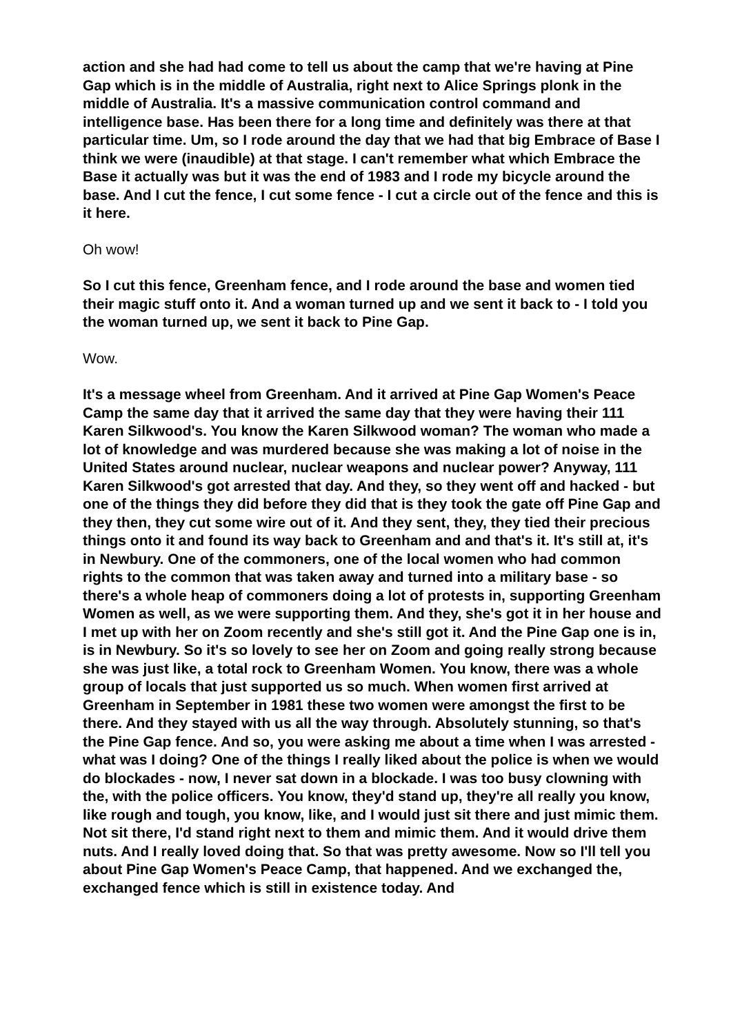action and she had had come to tell us about the camp that we're having at Pine Gap which is in the middle of Australia, right next to Alice Springs plonk in the middle of Australia. It's a massive communication control command and intelligence base. Has been there for a long time and definitely was there at that particular time. Um, so I rode around the day that we had that big Embrace of Base I think we were (inaudible) at that stage. I can't remember what which Embrace the Base it actually was but it was the end of 1983 and I rode my bicycle around the base. And I cut the fence, I cut some fence - I cut a circle out of the fence and this is it here.
Oh wow!
So I cut this fence, Greenham fence, and I rode around the base and women tied their magic stuff onto it. And a woman turned up and we sent it back to - I told you the woman turned up, we sent it back to Pine Gap.
Wow.
It's a message wheel from Greenham. And it arrived at Pine Gap Women's Peace Camp the same day that it arrived the same day that they were having their 111 Karen Silkwood's. You know the Karen Silkwood woman? The woman who made a lot of knowledge and was murdered because she was making a lot of noise in the United States around nuclear, nuclear weapons and nuclear power? Anyway, 111 Karen Silkwood's got arrested that day. And they, so they went off and hacked - but one of the things they did before they did that is they took the gate off Pine Gap and they then, they cut some wire out of it. And they sent, they, they tied their precious things onto it and found its way back to Greenham and and that's it. It's still at, it's in Newbury. One of the commoners, one of the local women who had common rights to the common that was taken away and turned into a military base - so there's a whole heap of commoners doing a lot of protests in, supporting Greenham Women as well, as we were supporting them. And they, she's got it in her house and I met up with her on Zoom recently and she's still got it. And the Pine Gap one is in, is in Newbury. So it's so lovely to see her on Zoom and going really strong because she was just like, a total rock to Greenham Women. You know, there was a whole group of locals that just supported us so much. When women first arrived at Greenham in September in 1981 these two women were amongst the first to be there. And they stayed with us all the way through. Absolutely stunning, so that's the Pine Gap fence. And so, you were asking me about a time when I was arrested - what was I doing? One of the things I really liked about the police is when we would do blockades - now, I never sat down in a blockade. I was too busy clowning with the, with the police officers. You know, they'd stand up, they're all really you know, like rough and tough, you know, like, and I would just sit there and just mimic them. Not sit there, I'd stand right next to them and mimic them. And it would drive them nuts. And I really loved doing that. So that was pretty awesome. Now so I'll tell you about Pine Gap Women's Peace Camp, that happened. And we exchanged the, exchanged fence which is still in existence today. And